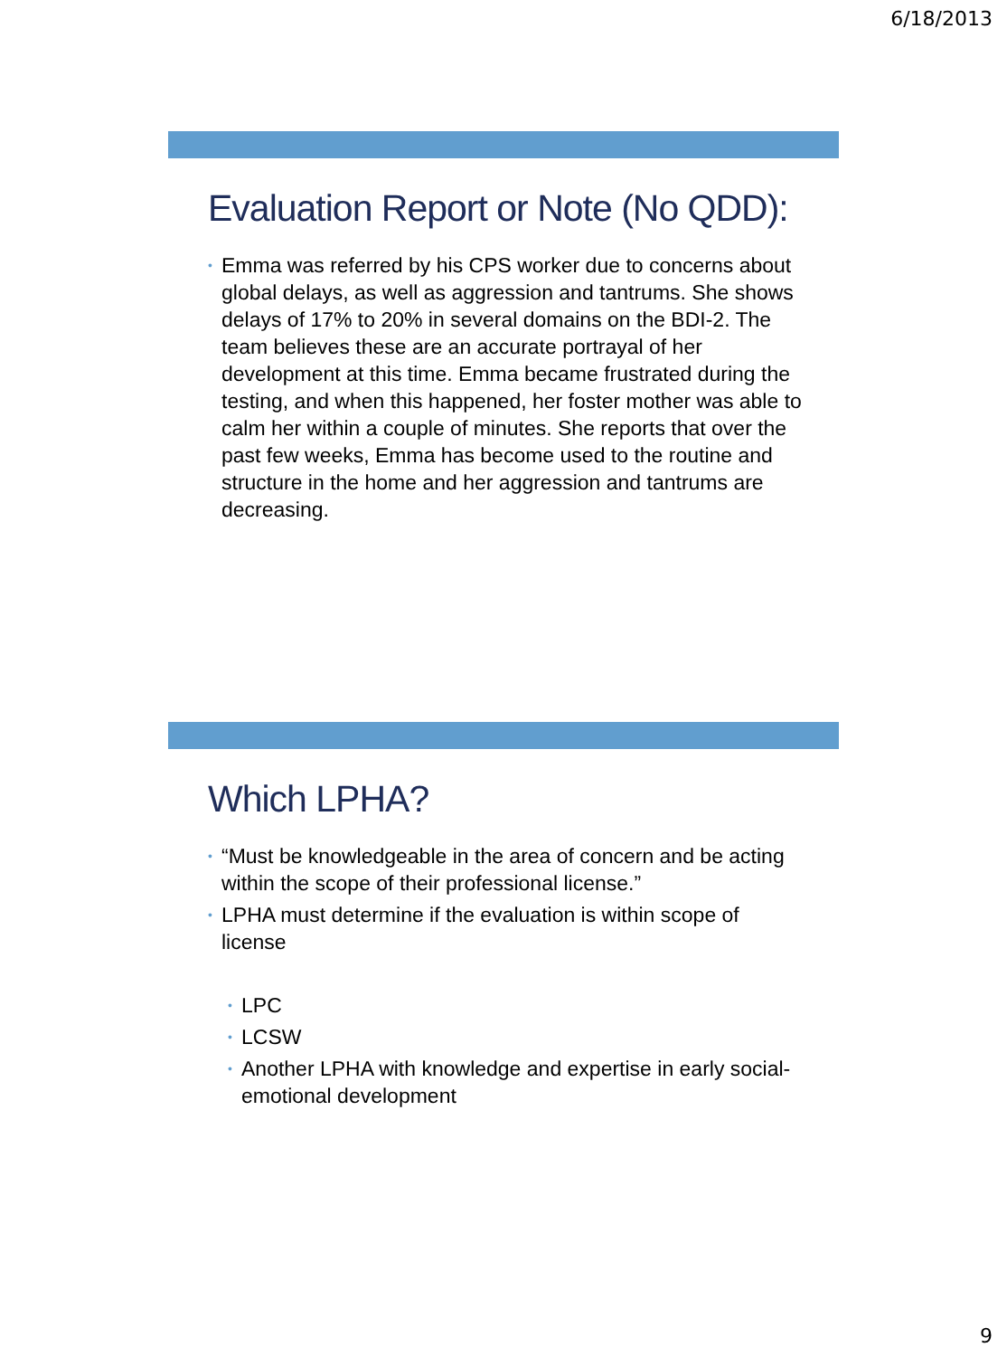6/18/2013
Evaluation Report or Note (No QDD):
• Emma was referred by his CPS worker due to concerns about global delays, as well as aggression and tantrums. She shows delays of 17% to 20% in several domains on the BDI-2. The team believes these are an accurate portrayal of her development at this time. Emma became frustrated during the testing, and when this happened, her foster mother was able to calm her within a couple of minutes. She reports that over the past few weeks, Emma has become used to the routine and structure in the home and her aggression and tantrums are decreasing.
Which LPHA?
• “Must be knowledgeable in the area of concern and be acting within the scope of their professional license.”
• LPHA must determine if the evaluation is within scope of license
• LPC
• LCSW
• Another LPHA with knowledge and expertise in early social-emotional development
9